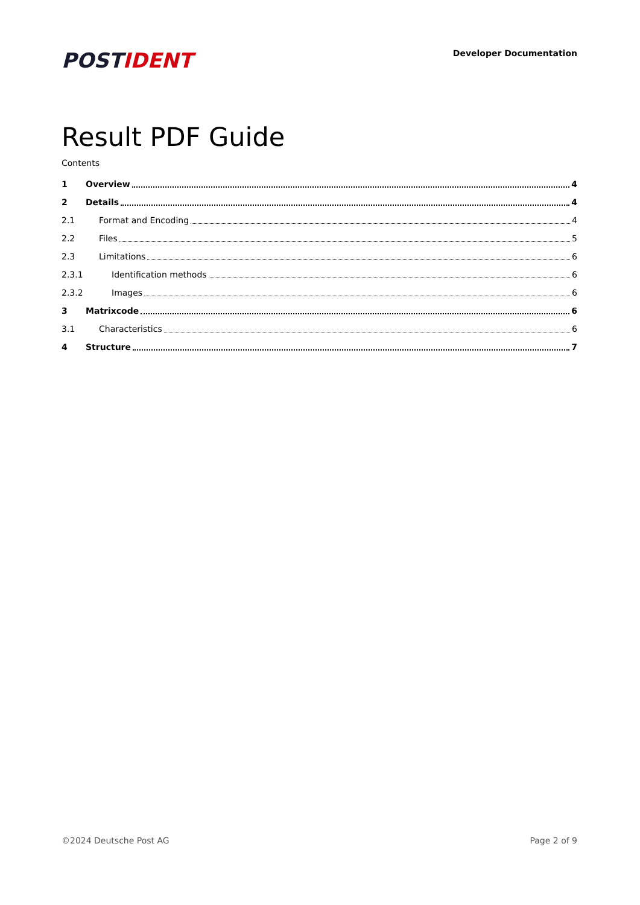POSTIDENT
Developer Documentation
Result PDF Guide
Contents
1 Overview 4
2 Details 4
2.1 Format and Encoding 4
2.2 Files 5
2.3 Limitations 6
2.3.1 Identification methods 6
2.3.2 Images 6
3 Matrixcode 6
3.1 Characteristics 6
4 Structure 7
©2024 Deutsche Post AG Page 2 of 9